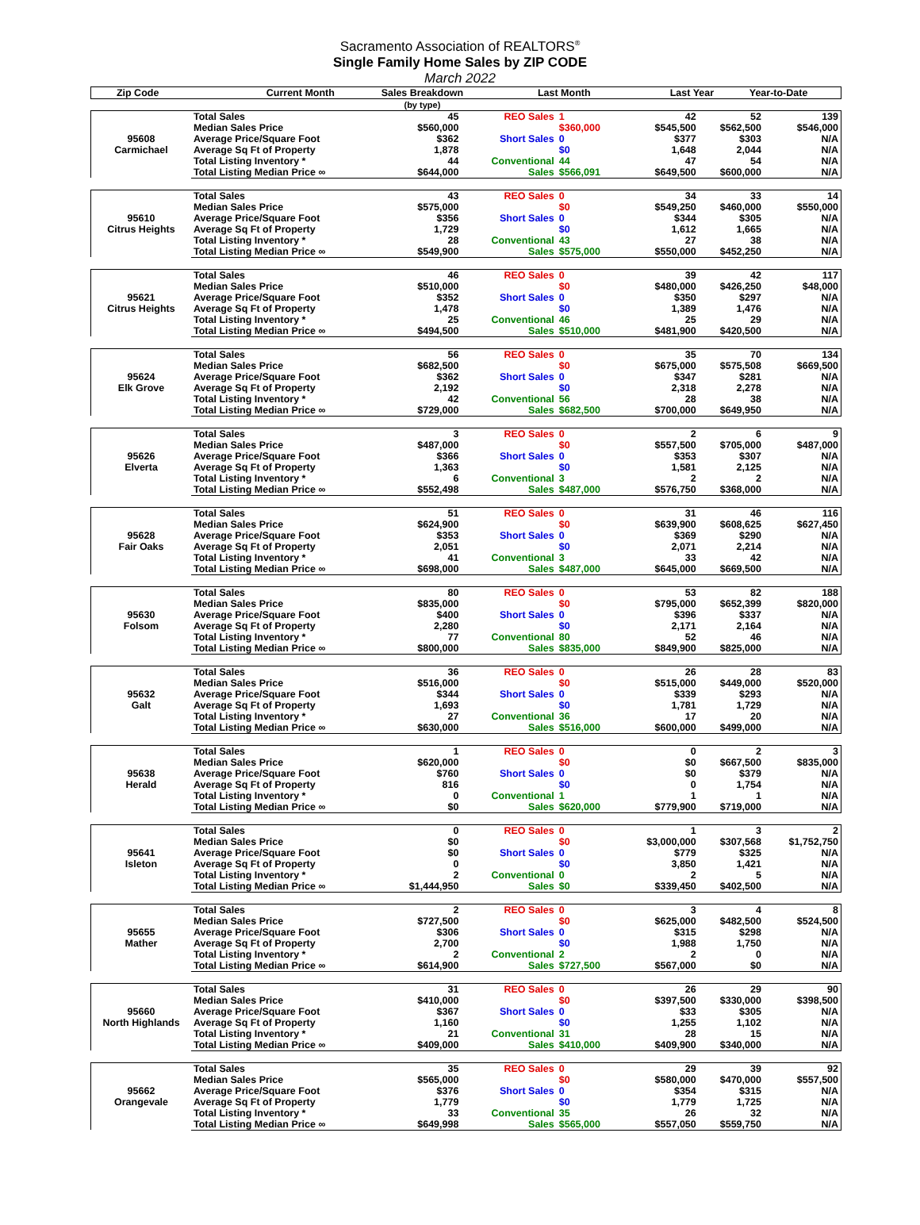Sacramento Association of REALTORS<sup>®</sup>
Single Family Home Sales by ZIP CODE
March 2022
| Zip Code | | Current Month | Sales Breakdown | Last Month | Last Year | Year-to-Date |
| --- | --- | --- | --- | --- | --- | --- |
| | | | (by type) | | | |
| 95608 Carmichael | Total Sales | 45 | REO Sales | 1 | 42 | 52 | 139 |
| | Median Sales Price | $560,000 | | $360,000 | $545,500 | $562,500 | $546,000 |
| | Average Price/Square Foot | $362 | Short Sales | 0 | $377 | $303 | N/A |
| | Average Sq Ft of Property | 1,878 | | $0 | 1,648 | 2,044 | N/A |
| | Total Listing Inventory * | 44 | Conventional | 44 | 47 | 54 | N/A |
| | Total Listing Median Price ∞ | $644,000 | Sales | $566,091 | $649,500 | $600,000 | N/A |
| 95610 Citrus Heights | Total Sales | 43 | REO Sales | 0 | 34 | 33 | 14 |
| | Median Sales Price | $575,000 | | $0 | $549,250 | $460,000 | $550,000 |
| | Average Price/Square Foot | $356 | Short Sales | 0 | $344 | $305 | N/A |
| | Average Sq Ft of Property | 1,729 | | $0 | 1,612 | 1,665 | N/A |
| | Total Listing Inventory * | 28 | Conventional | 43 | 27 | 38 | N/A |
| | Total Listing Median Price ∞ | $549,900 | Sales | $575,000 | $550,000 | $452,250 | N/A |
| 95621 Citrus Heights | Total Sales | 46 | REO Sales | 0 | 39 | 42 | 117 |
| | Median Sales Price | $510,000 | | $0 | $480,000 | $426,250 | $48,000 |
| | Average Price/Square Foot | $352 | Short Sales | 0 | $350 | $297 | N/A |
| | Average Sq Ft of Property | 1,478 | | $0 | 1,389 | 1,476 | N/A |
| | Total Listing Inventory * | 25 | Conventional | 46 | 25 | 29 | N/A |
| | Total Listing Median Price ∞ | $494,500 | Sales | $510,000 | $481,900 | $420,500 | N/A |
| 95624 Elk Grove | Total Sales | 56 | REO Sales | 0 | 35 | 70 | 134 |
| | Median Sales Price | $682,500 | | $0 | $675,000 | $575,508 | $669,500 |
| | Average Price/Square Foot | $362 | Short Sales | 0 | $347 | $281 | N/A |
| | Average Sq Ft of Property | 2,192 | | $0 | 2,318 | 2,278 | N/A |
| | Total Listing Inventory * | 42 | Conventional | 56 | 28 | 38 | N/A |
| | Total Listing Median Price ∞ | $729,000 | Sales | $682,500 | $700,000 | $649,950 | N/A |
| 95626 Elverta | Total Sales | 3 | REO Sales | 0 | 2 | 6 | 9 |
| | Median Sales Price | $487,000 | | $0 | $557,500 | $705,000 | $487,000 |
| | Average Price/Square Foot | $366 | Short Sales | 0 | $353 | $307 | N/A |
| | Average Sq Ft of Property | 1,363 | | $0 | 1,581 | 2,125 | N/A |
| | Total Listing Inventory * | 6 | Conventional | 3 | 2 | 2 | N/A |
| | Total Listing Median Price ∞ | $552,498 | Sales | $487,000 | $576,750 | $368,000 | N/A |
| 95628 Fair Oaks | Total Sales | 51 | REO Sales | 0 | 31 | 46 | 116 |
| | Median Sales Price | $624,900 | | $0 | $639,900 | $608,625 | $627,450 |
| | Average Price/Square Foot | $353 | Short Sales | 0 | $369 | $290 | N/A |
| | Average Sq Ft of Property | 2,051 | | $0 | 2,071 | 2,214 | N/A |
| | Total Listing Inventory * | 41 | Conventional | 3 | 33 | 42 | N/A |
| | Total Listing Median Price ∞ | $698,000 | Sales | $487,000 | $645,000 | $669,500 | N/A |
| 95630 Folsom | Total Sales | 80 | REO Sales | 0 | 53 | 82 | 188 |
| | Median Sales Price | $835,000 | | $0 | $795,000 | $652,399 | $820,000 |
| | Average Price/Square Foot | $400 | Short Sales | 0 | $396 | $337 | N/A |
| | Average Sq Ft of Property | 2,280 | | $0 | 2,171 | 2,164 | N/A |
| | Total Listing Inventory * | 77 | Conventional | 80 | 52 | 46 | N/A |
| | Total Listing Median Price ∞ | $800,000 | Sales | $835,000 | $849,900 | $825,000 | N/A |
| 95632 Galt | Total Sales | 36 | REO Sales | 0 | 26 | 28 | 83 |
| | Median Sales Price | $516,000 | | $0 | $515,000 | $449,000 | $520,000 |
| | Average Price/Square Foot | $344 | Short Sales | 0 | $339 | $293 | N/A |
| | Average Sq Ft of Property | 1,693 | | $0 | 1,781 | 1,729 | N/A |
| | Total Listing Inventory * | 27 | Conventional | 36 | 17 | 20 | N/A |
| | Total Listing Median Price ∞ | $630,000 | Sales | $516,000 | $600,000 | $499,000 | N/A |
| 95638 Herald | Total Sales | 1 | REO Sales | 0 | 0 | 2 | 3 |
| | Median Sales Price | $620,000 | | $0 | $0 | $667,500 | $835,000 |
| | Average Price/Square Foot | $760 | Short Sales | 0 | $0 | $379 | N/A |
| | Average Sq Ft of Property | 816 | | $0 | 0 | 1,754 | N/A |
| | Total Listing Inventory * | 0 | Conventional | 1 | 1 | 1 | N/A |
| | Total Listing Median Price ∞ | $0 | Sales | $620,000 | $779,900 | $719,000 | N/A |
| 95641 Isleton | Total Sales | 0 | REO Sales | 0 | 1 | 3 | 2 |
| | Median Sales Price | $0 | | $0 | $3,000,000 | $307,568 | $1,752,750 |
| | Average Price/Square Foot | $0 | Short Sales | 0 | $779 | $325 | N/A |
| | Average Sq Ft of Property | 0 | | $0 | 3,850 | 1,421 | N/A |
| | Total Listing Inventory * | 2 | Conventional | 0 | 2 | 5 | N/A |
| | Total Listing Median Price ∞ | $1,444,950 | Sales | $0 | $339,450 | $402,500 | N/A |
| 95655 Mather | Total Sales | 2 | REO Sales | 0 | 3 | 4 | 8 |
| | Median Sales Price | $727,500 | | $0 | $625,000 | $482,500 | $524,500 |
| | Average Price/Square Foot | $306 | Short Sales | 0 | $315 | $298 | N/A |
| | Average Sq Ft of Property | 2,700 | | $0 | 1,988 | 1,750 | N/A |
| | Total Listing Inventory * | 2 | Conventional | 2 | 2 | 0 | N/A |
| | Total Listing Median Price ∞ | $614,900 | Sales | $727,500 | $567,000 | $0 | N/A |
| 95660 North Highlands | Total Sales | 31 | REO Sales | 0 | 26 | 29 | 90 |
| | Median Sales Price | $410,000 | | $0 | $397,500 | $330,000 | $398,500 |
| | Average Price/Square Foot | $367 | Short Sales | 0 | $33 | $305 | N/A |
| | Average Sq Ft of Property | 1,160 | | $0 | 1,255 | 1,102 | N/A |
| | Total Listing Inventory * | 21 | Conventional | 31 | 28 | 15 | N/A |
| | Total Listing Median Price ∞ | $409,000 | Sales | $410,000 | $409,900 | $340,000 | N/A |
| 95662 Orangevale | Total Sales | 35 | REO Sales | 0 | 29 | 39 | 92 |
| | Median Sales Price | $565,000 | | $0 | $580,000 | $470,000 | $557,500 |
| | Average Price/Square Foot | $376 | Short Sales | 0 | $354 | $315 | N/A |
| | Average Sq Ft of Property | 1,779 | | $0 | 1,779 | 1,725 | N/A |
| | Total Listing Inventory * | 33 | Conventional | 35 | 26 | 32 | N/A |
| | Total Listing Median Price ∞ | $649,998 | Sales | $565,000 | $557,050 | $559,750 | N/A |